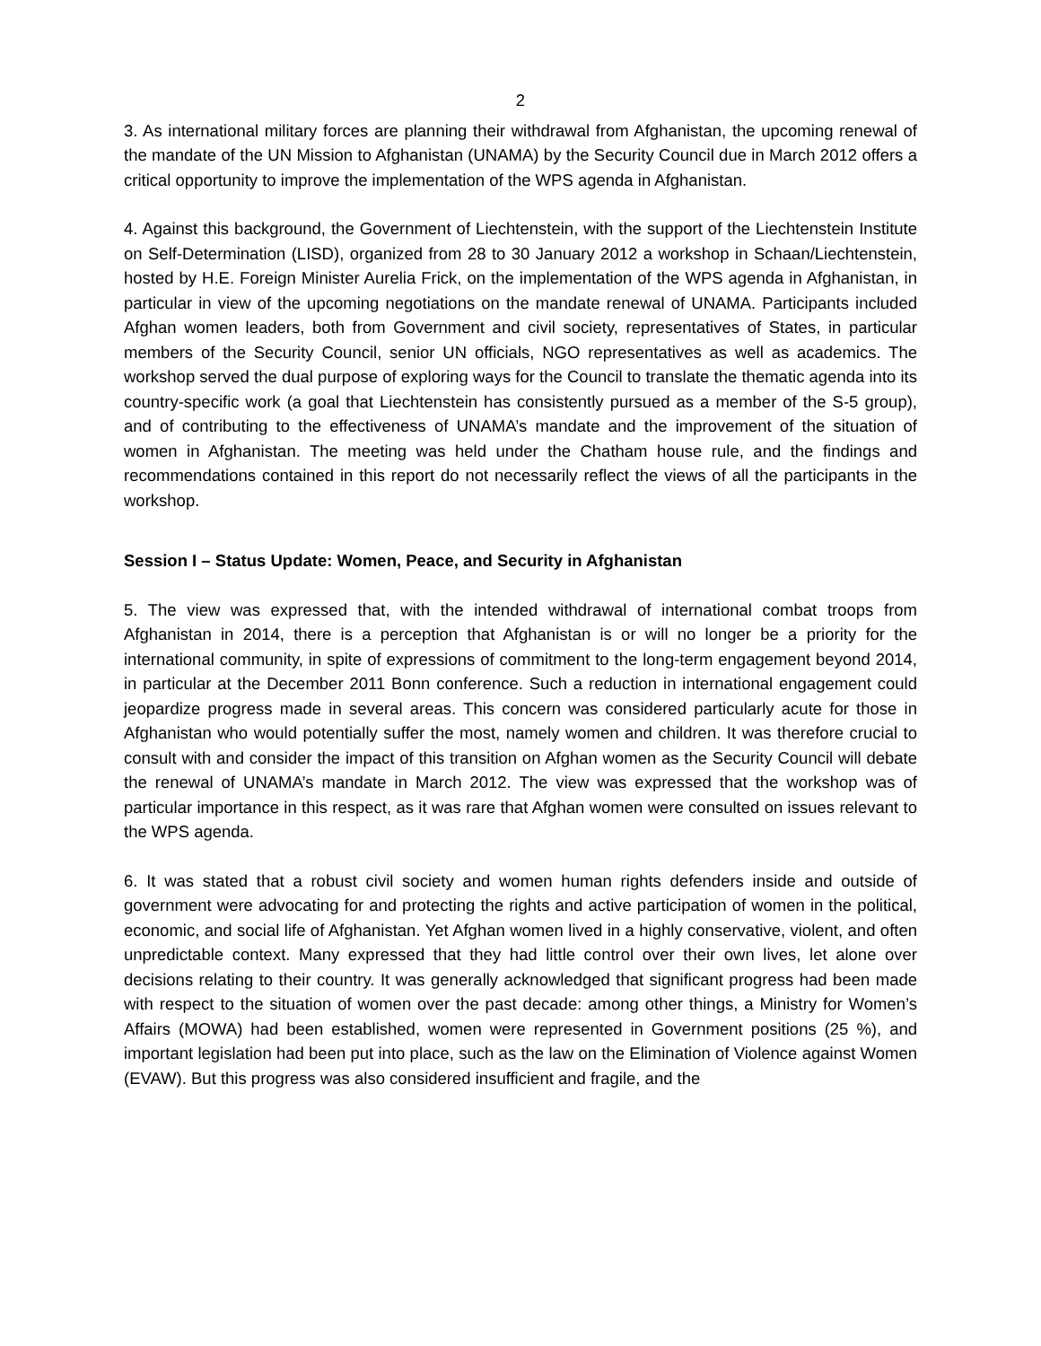2
3. As international military forces are planning their withdrawal from Afghanistan, the upcoming renewal of the mandate of the UN Mission to Afghanistan (UNAMA) by the Security Council due in March 2012 offers a critical opportunity to improve the implementation of the WPS agenda in Afghanistan.
4. Against this background, the Government of Liechtenstein, with the support of the Liechtenstein Institute on Self-Determination (LISD), organized from 28 to 30 January 2012 a workshop in Schaan/Liechtenstein, hosted by H.E. Foreign Minister Aurelia Frick, on the implementation of the WPS agenda in Afghanistan, in particular in view of the upcoming negotiations on the mandate renewal of UNAMA. Participants included Afghan women leaders, both from Government and civil society, representatives of States, in particular members of the Security Council, senior UN officials, NGO representatives as well as academics. The workshop served the dual purpose of exploring ways for the Council to translate the thematic agenda into its country-specific work (a goal that Liechtenstein has consistently pursued as a member of the S-5 group), and of contributing to the effectiveness of UNAMA’s mandate and the improvement of the situation of women in Afghanistan. The meeting was held under the Chatham house rule, and the findings and recommendations contained in this report do not necessarily reflect the views of all the participants in the workshop.
Session I – Status Update: Women, Peace, and Security in Afghanistan
5. The view was expressed that, with the intended withdrawal of international combat troops from Afghanistan in 2014, there is a perception that Afghanistan is or will no longer be a priority for the international community, in spite of expressions of commitment to the long-term engagement beyond 2014, in particular at the December 2011 Bonn conference. Such a reduction in international engagement could jeopardize progress made in several areas. This concern was considered particularly acute for those in Afghanistan who would potentially suffer the most, namely women and children. It was therefore crucial to consult with and consider the impact of this transition on Afghan women as the Security Council will debate the renewal of UNAMA’s mandate in March 2012. The view was expressed that the workshop was of particular importance in this respect, as it was rare that Afghan women were consulted on issues relevant to the WPS agenda.
6. It was stated that a robust civil society and women human rights defenders inside and outside of government were advocating for and protecting the rights and active participation of women in the political, economic, and social life of Afghanistan. Yet Afghan women lived in a highly conservative, violent, and often unpredictable context. Many expressed that they had little control over their own lives, let alone over decisions relating to their country. It was generally acknowledged that significant progress had been made with respect to the situation of women over the past decade: among other things, a Ministry for Women’s Affairs (MOWA) had been established, women were represented in Government positions (25 %), and important legislation had been put into place, such as the law on the Elimination of Violence against Women (EVAW). But this progress was also considered insufficient and fragile, and the